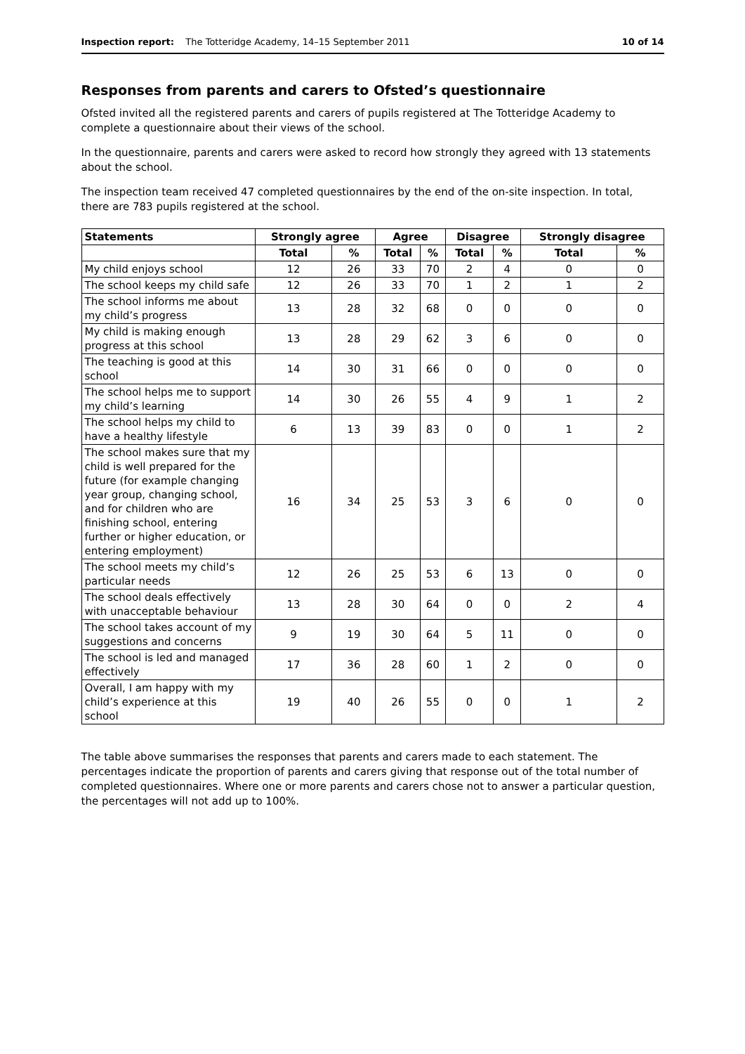Inspection report: The Totteridge Academy, 14–15 September 2011 10 of 14
Responses from parents and carers to Ofsted’s questionnaire
Ofsted invited all the registered parents and carers of pupils registered at The Totteridge Academy to complete a questionnaire about their views of the school.
In the questionnaire, parents and carers were asked to record how strongly they agreed with 13 statements about the school.
The inspection team received 47 completed questionnaires by the end of the on-site inspection. In total, there are 783 pupils registered at the school.
| Statements | Strongly agree | | Agree | | Disagree | | Strongly disagree | |
| --- | --- | --- | --- | --- | --- | --- | --- | --- |
| | Total | % | Total | % | Total | % | Total | % |
| My child enjoys school | 12 | 26 | 33 | 70 | 2 | 4 | 0 | 0 |
| The school keeps my child safe | 12 | 26 | 33 | 70 | 1 | 2 | 1 | 2 |
| The school informs me about my child’s progress | 13 | 28 | 32 | 68 | 0 | 0 | 0 | 0 |
| My child is making enough progress at this school | 13 | 28 | 29 | 62 | 3 | 6 | 0 | 0 |
| The teaching is good at this school | 14 | 30 | 31 | 66 | 0 | 0 | 0 | 0 |
| The school helps me to support my child’s learning | 14 | 30 | 26 | 55 | 4 | 9 | 1 | 2 |
| The school helps my child to have a healthy lifestyle | 6 | 13 | 39 | 83 | 0 | 0 | 1 | 2 |
| The school makes sure that my child is well prepared for the future (for example changing year group, changing school, and for children who are finishing school, entering further or higher education, or entering employment) | 16 | 34 | 25 | 53 | 3 | 6 | 0 | 0 |
| The school meets my child’s particular needs | 12 | 26 | 25 | 53 | 6 | 13 | 0 | 0 |
| The school deals effectively with unacceptable behaviour | 13 | 28 | 30 | 64 | 0 | 0 | 2 | 4 |
| The school takes account of my suggestions and concerns | 9 | 19 | 30 | 64 | 5 | 11 | 0 | 0 |
| The school is led and managed effectively | 17 | 36 | 28 | 60 | 1 | 2 | 0 | 0 |
| Overall, I am happy with my child’s experience at this school | 19 | 40 | 26 | 55 | 0 | 0 | 1 | 2 |
The table above summarises the responses that parents and carers made to each statement. The percentages indicate the proportion of parents and carers giving that response out of the total number of completed questionnaires. Where one or more parents and carers chose not to answer a particular question, the percentages will not add up to 100%.